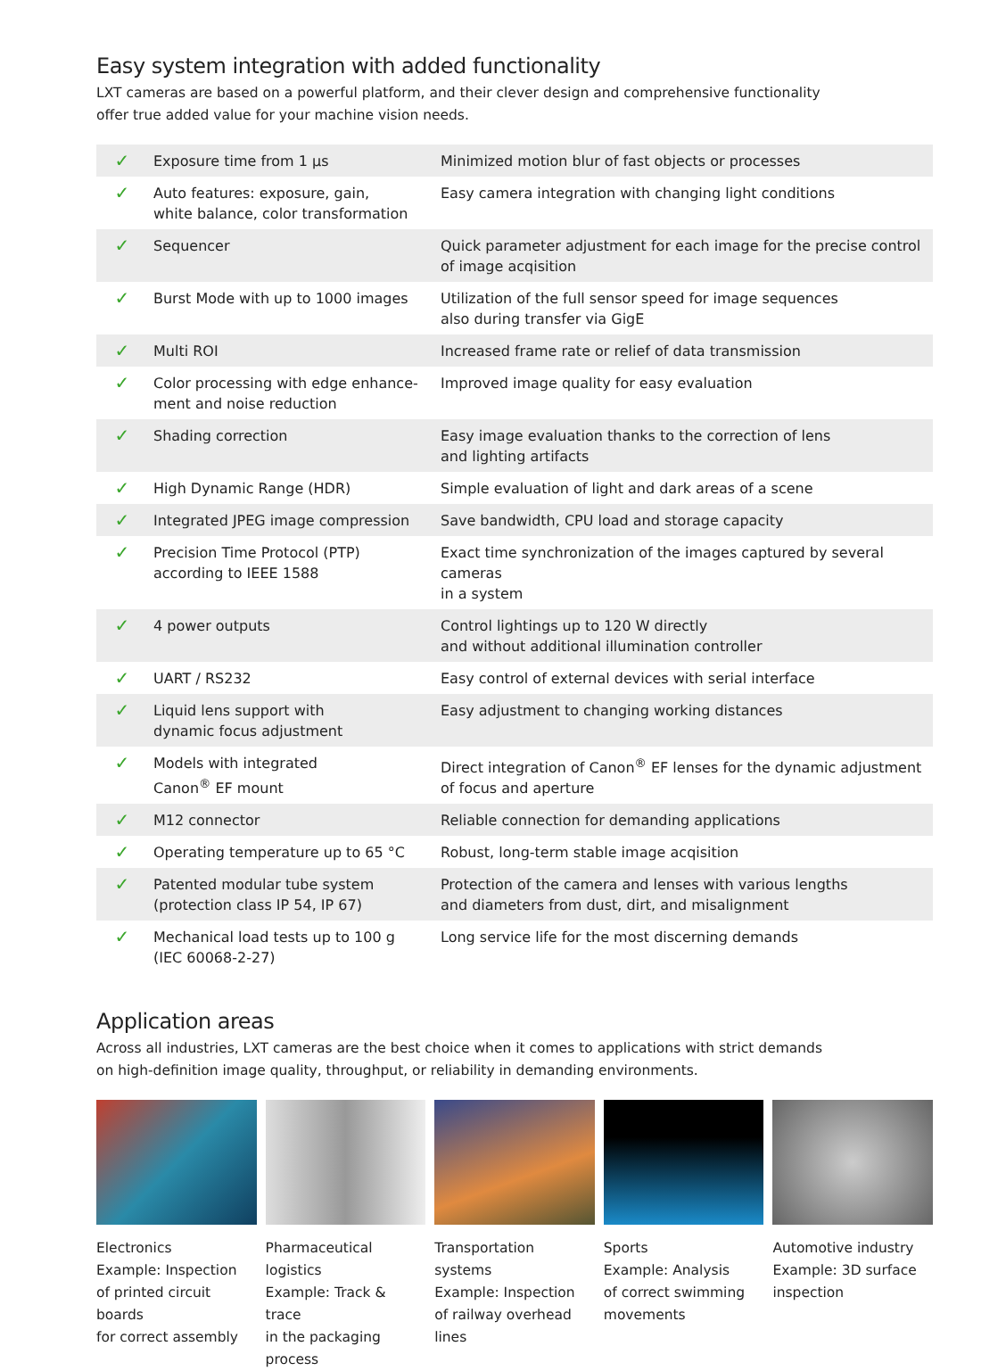Easy system integration with added functionality
LXT cameras are based on a powerful platform, and their clever design and comprehensive functionality
offer true added value for your machine vision needs.
| ✓ | Exposure time from 1 µs | Minimized motion blur of fast objects or processes |
| ✓ | Auto features: exposure, gain, white balance, color transformation | Easy camera integration with changing light conditions |
| ✓ | Sequencer | Quick parameter adjustment for each image for the precise control of image acqisition |
| ✓ | Burst Mode with up to 1000 images | Utilization of the full sensor speed for image sequences also during transfer via GigE |
| ✓ | Multi ROI | Increased frame rate or relief of data transmission |
| ✓ | Color processing with edge enhance- ment and noise reduction | Improved image quality for easy evaluation |
| ✓ | Shading correction | Easy image evaluation thanks to the correction of lens and lighting artifacts |
| ✓ | High Dynamic Range (HDR) | Simple evaluation of light and dark areas of a scene |
| ✓ | Integrated JPEG image compression | Save bandwidth, CPU load and storage capacity |
| ✓ | Precision Time Protocol (PTP) according to IEEE 1588 | Exact time synchronization of the images captured by several cameras in a system |
| ✓ | 4 power outputs | Control lightings up to 120 W directly and without additional illumination controller |
| ✓ | UART / RS232 | Easy control of external devices with serial interface |
| ✓ | Liquid lens support with dynamic focus adjustment | Easy adjustment to changing working distances |
| ✓ | Models with integrated Canon<sup>®</sup> EF mount | Direct integration of Canon<sup>®</sup> EF lenses for the dynamic adjustment of focus and aperture |
| ✓ | M12 connector | Reliable connection for demanding applications |
| ✓ | Operating temperature up to 65 °C | Robust, long-term stable image acqisition |
| ✓ | Patented modular tube system (protection class IP 54, IP 67) | Protection of the camera and lenses with various lengths and diameters from dust, dirt, and misalignment |
| ✓ | Mechanical load tests up to 100 g (IEC 60068-2-27) | Long service life for the most discerning demands |
Application areas
Across all industries, LXT cameras are the best choice when it comes to applications with strict demands
on high-definition image quality, throughput, or reliability in demanding environments.
Electronics
Example: Inspection
of printed circuit boards
for correct assembly
Pharmaceutical logistics
Example: Track & trace
in the packaging process
Transportation systems
Example: Inspection
of railway overhead lines
Sports
Example: Analysis
of correct swimming
movements
Automotive industry
Example: 3D surface
inspection